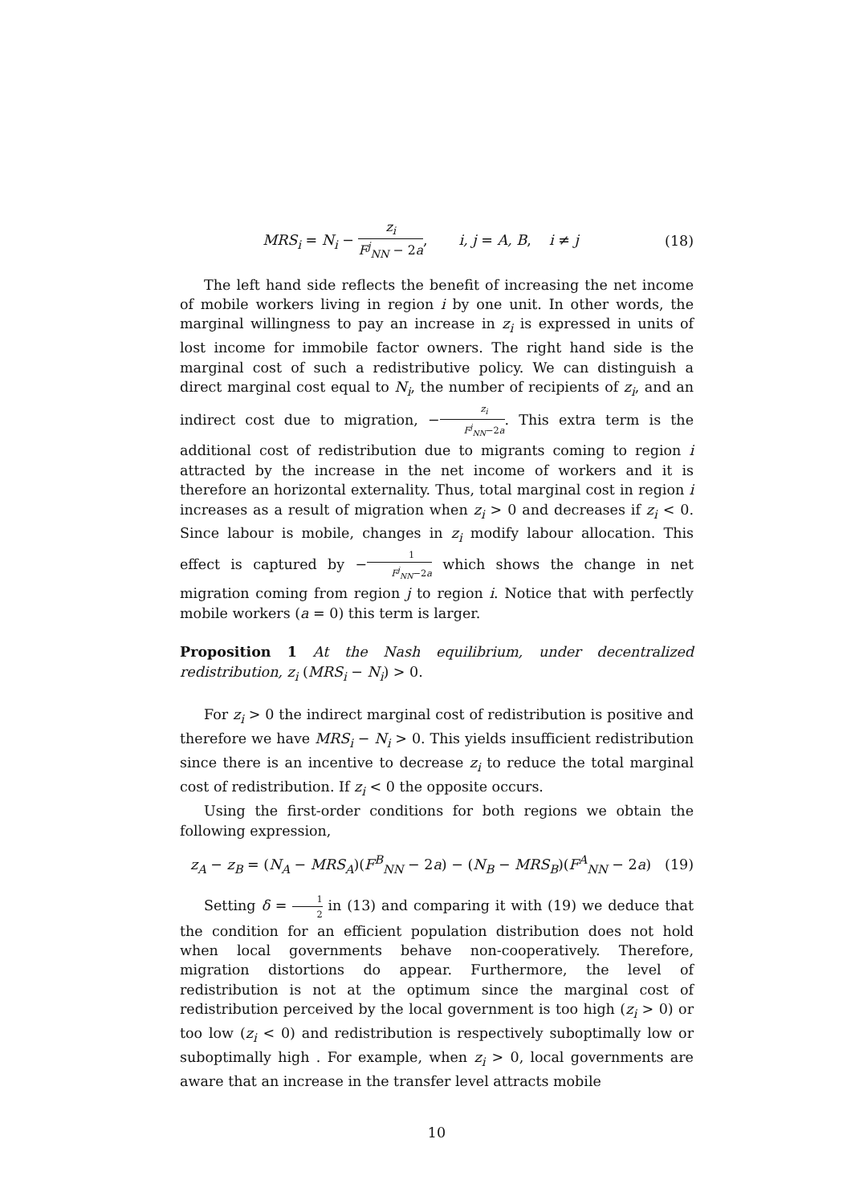MRS<sub>i</sub> = N<sub>i</sub> − z<sub>i</sub> F<sup>j</sup><sub>NN</sub> − 2a, i, j = A, B, i ≠ j
(18)
The left hand side reflects the benefit of increasing the net income of mobile workers living in region i by one unit. In other words, the marginal willingness to pay an increase in z<sub>i</sub> is expressed in units of lost income for immobile factor owners. The right hand side is the marginal cost of such a redistributive policy. We can distinguish a direct marginal cost equal to N<sub>i</sub>, the number of recipients of z<sub>i</sub>, and an indirect cost due to migration, −z<sub>i</sub> F<sup>j</sup><sub>NN</sub>−2a. This extra term is the additional cost of redistribution due to migrants coming to region i attracted by the increase in the net income of workers and it is therefore an horizontal externality. Thus, total marginal cost in region i increases as a result of migration when z<sub>i</sub> > 0 and decreases if z<sub>i</sub> < 0. Since labour is mobile, changes in z<sub>i</sub> modify labour allocation. This effect is captured by −1 F<sup>j</sup><sub>NN</sub>−2a which shows the change in net migration coming from region j to region i. Notice that with perfectly mobile workers (a = 0) this term is larger.
Proposition 1 At the Nash equilibrium, under decentralized redistribution, z<sub>i</sub> (MRS<sub>i</sub> − N<sub>i</sub>) > 0.
For z<sub>i</sub> > 0 the indirect marginal cost of redistribution is positive and therefore we have MRS<sub>i</sub> − N<sub>i</sub> > 0. This yields insufficient redistribution since there is an incentive to decrease z<sub>i</sub> to reduce the total marginal cost of redistribution. If z<sub>i</sub> < 0 the opposite occurs.
Using the first-order conditions for both regions we obtain the following expression,
z<sub>A</sub> − z<sub>B</sub> = (N<sub>A</sub> − MRS<sub>A</sub>)(F<sup>B</sup><sub>NN</sub> − 2a) − (N<sub>B</sub> − MRS<sub>B</sub>)(F<sup>A</sup><sub>NN</sub> − 2a)
(19)
Setting δ = 1 2 in (13) and comparing it with (19) we deduce that the condition for an efficient population distribution does not hold when local governments behave non-cooperatively. Therefore, migration distortions do appear. Furthermore, the level of redistribution is not at the optimum since the marginal cost of redistribution perceived by the local government is too high (z<sub>i</sub> > 0) or too low (z<sub>i</sub> < 0) and redistribution is respectively suboptimally low or suboptimally high . For example, when z<sub>i</sub> > 0, local governments are aware that an increase in the transfer level attracts mobile
10